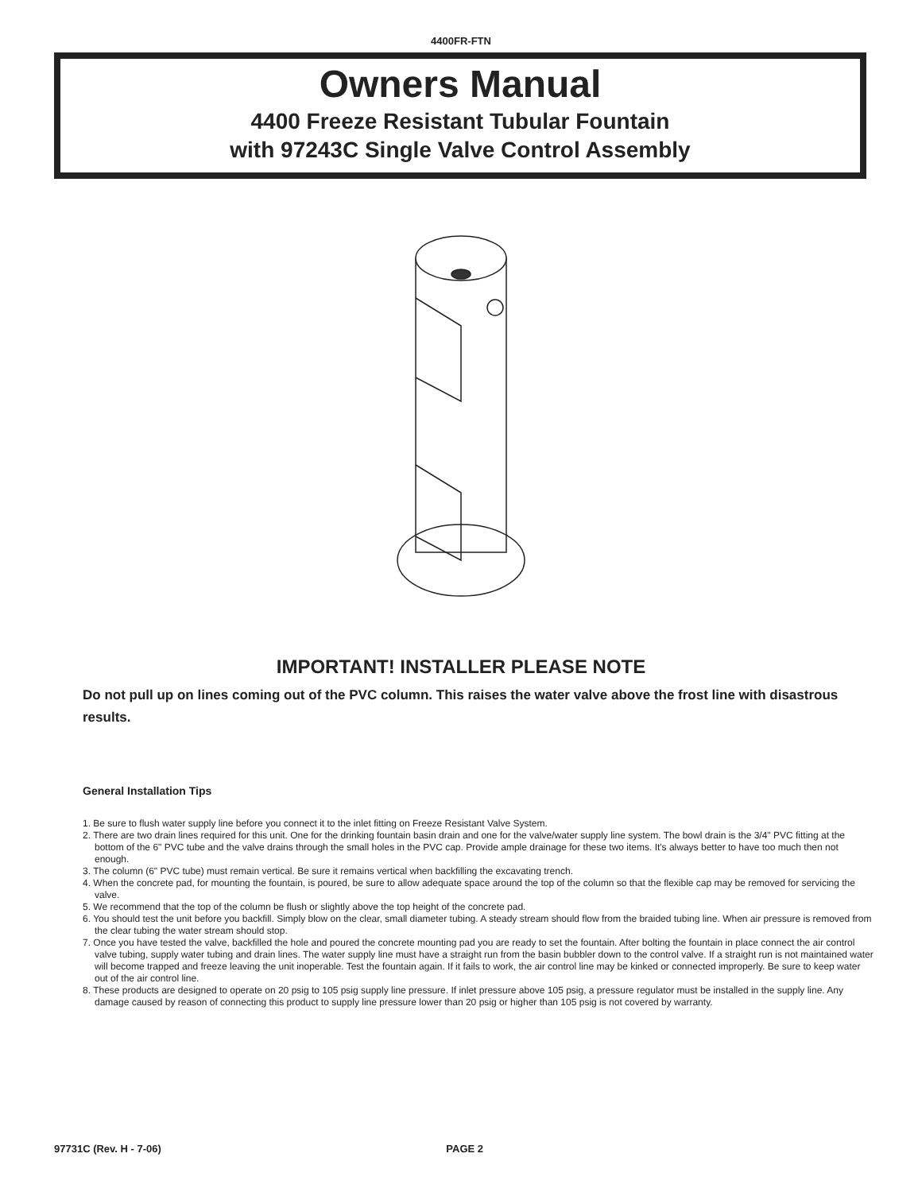4400FR-FTN
Owners Manual
4400 Freeze Resistant Tubular Fountain
with 97243C Single Valve Control Assembly
IMPORTANT! INSTALLER PLEASE NOTE
Do not pull up on lines coming out of the PVC column. This raises the water valve above the frost line with disastrous results.
General Installation Tips
1. Be sure to flush water supply line before you connect it to the inlet fitting on Freeze Resistant Valve System.
2. There are two drain lines required for this unit. One for the drinking fountain basin drain and one for the valve/water supply line system. The bowl drain is the 3/4" PVC fitting at the bottom of the 6" PVC tube and the valve drains through the small holes in the PVC cap. Provide ample drainage for these two items. It's always better to have too much then not enough.
3. The column (6" PVC tube) must remain vertical. Be sure it remains vertical when backfilling the excavating trench.
4. When the concrete pad, for mounting the fountain, is poured, be sure to allow adequate space around the top of the column so that the flexible cap may be removed for servicing the valve.
5. We recommend that the top of the column be flush or slightly above the top height of the concrete pad.
6. You should test the unit before you backfill. Simply blow on the clear, small diameter tubing. A steady stream should flow from the braided tubing line. When air pressure is removed from the clear tubing the water stream should stop.
7. Once you have tested the valve, backfilled the hole and poured the concrete mounting pad you are ready to set the fountain. After bolting the fountain in place connect the air control valve tubing, supply water tubing and drain lines. The water supply line must have a straight run from the basin bubbler down to the control valve. If a straight run is not maintained water will become trapped and freeze leaving the unit inoperable. Test the fountain again. If it fails to work, the air control line may be kinked or connected improperly. Be sure to keep water out of the air control line.
8. These products are designed to operate on 20 psig to 105 psig supply line pressure. If inlet pressure above 105 psig, a pressure regulator must be installed in the supply line. Any damage caused by reason of connecting this product to supply line pressure lower than 20 psig or higher than 105 psig is not covered by warranty.
97731C (Rev. H - 7-06) PAGE 2